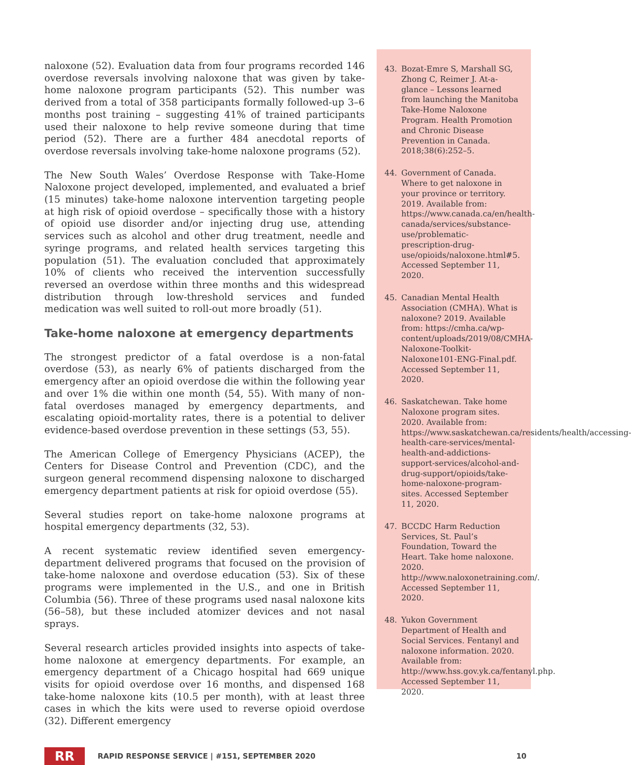naloxone (52). Evaluation data from four programs recorded 146 overdose reversals involving naloxone that was given by take-home naloxone program participants (52). This number was derived from a total of 358 participants formally followed-up 3–6 months post training – suggesting 41% of trained participants used their naloxone to help revive someone during that time period (52). There are a further 484 anecdotal reports of overdose reversals involving take-home naloxone programs (52).
The New South Wales’ Overdose Response with Take-Home Naloxone project developed, implemented, and evaluated a brief (15 minutes) take-home naloxone intervention targeting people at high risk of opioid overdose – specifically those with a history of opioid use disorder and/or injecting drug use, attending services such as alcohol and other drug treatment, needle and syringe programs, and related health services targeting this population (51). The evaluation concluded that approximately 10% of clients who received the intervention successfully reversed an overdose within three months and this widespread distribution through low-threshold services and funded medication was well suited to roll-out more broadly (51).
Take-home naloxone at emergency departments
The strongest predictor of a fatal overdose is a non-fatal overdose (53), as nearly 6% of patients discharged from the emergency after an opioid overdose die within the following year and over 1% die within one month (54, 55). With many of non-fatal overdoses managed by emergency departments, and escalating opioid-mortality rates, there is a potential to deliver evidence-based overdose prevention in these settings (53, 55).
The American College of Emergency Physicians (ACEP), the Centers for Disease Control and Prevention (CDC), and the surgeon general recommend dispensing naloxone to discharged emergency department patients at risk for opioid overdose (55).
Several studies report on take-home naloxone programs at hospital emergency departments (32, 53).
A recent systematic review identified seven emergency-department delivered programs that focused on the provision of take-home naloxone and overdose education (53). Six of these programs were implemented in the U.S., and one in British Columbia (56). Three of these programs used nasal naloxone kits (56–58), but these included atomizer devices and not nasal sprays.
Several research articles provided insights into aspects of take-home naloxone at emergency departments. For example, an emergency department of a Chicago hospital had 669 unique visits for opioid overdose over 16 months, and dispensed 168 take-home naloxone kits (10.5 per month), with at least three cases in which the kits were used to reverse opioid overdose (32). Different emergency
43. Bozat-Emre S, Marshall SG, Zhong C, Reimer J. At-a-glance – Lessons learned from launching the Manitoba Take-Home Naloxone Program. Health Promotion and Chronic Disease Prevention in Canada. 2018;38(6):252–5.
44. Government of Canada. Where to get naloxone in your province or territory. 2019. Available from: https://www.canada.ca/en/health-canada/services/substance-use/problematic-prescription-drug-use/opioids/naloxone.html#5. Accessed September 11, 2020.
45. Canadian Mental Health Association (CMHA). What is naloxone? 2019. Available from: https://cmha.ca/wp-content/uploads/2019/08/CMHA-Naloxone-Toolkit-Naloxone101-ENG-Final.pdf. Accessed September 11, 2020.
46. Saskatchewan. Take home Naloxone program sites. 2020. Available from: https://www.saskatchewan.ca/residents/health/accessing-health-care-services/mental-health-and-addictions-support-services/alcohol-and-drug-support/opioids/take-home-naloxone-program-sites. Accessed September 11, 2020.
47. BCCDC Harm Reduction Services, St. Paul’s Foundation, Toward the Heart. Take home naloxone. 2020. http://www.naloxonetraining.com/. Accessed September 11, 2020.
48. Yukon Government Department of Health and Social Services. Fentanyl and naloxone information. 2020. Available from: http://www.hss.gov.yk.ca/fentanyl.php. Accessed September 11, 2020.
RR
RAPID RESPONSE SERVICE | #151, SEPTEMBER 2020 10